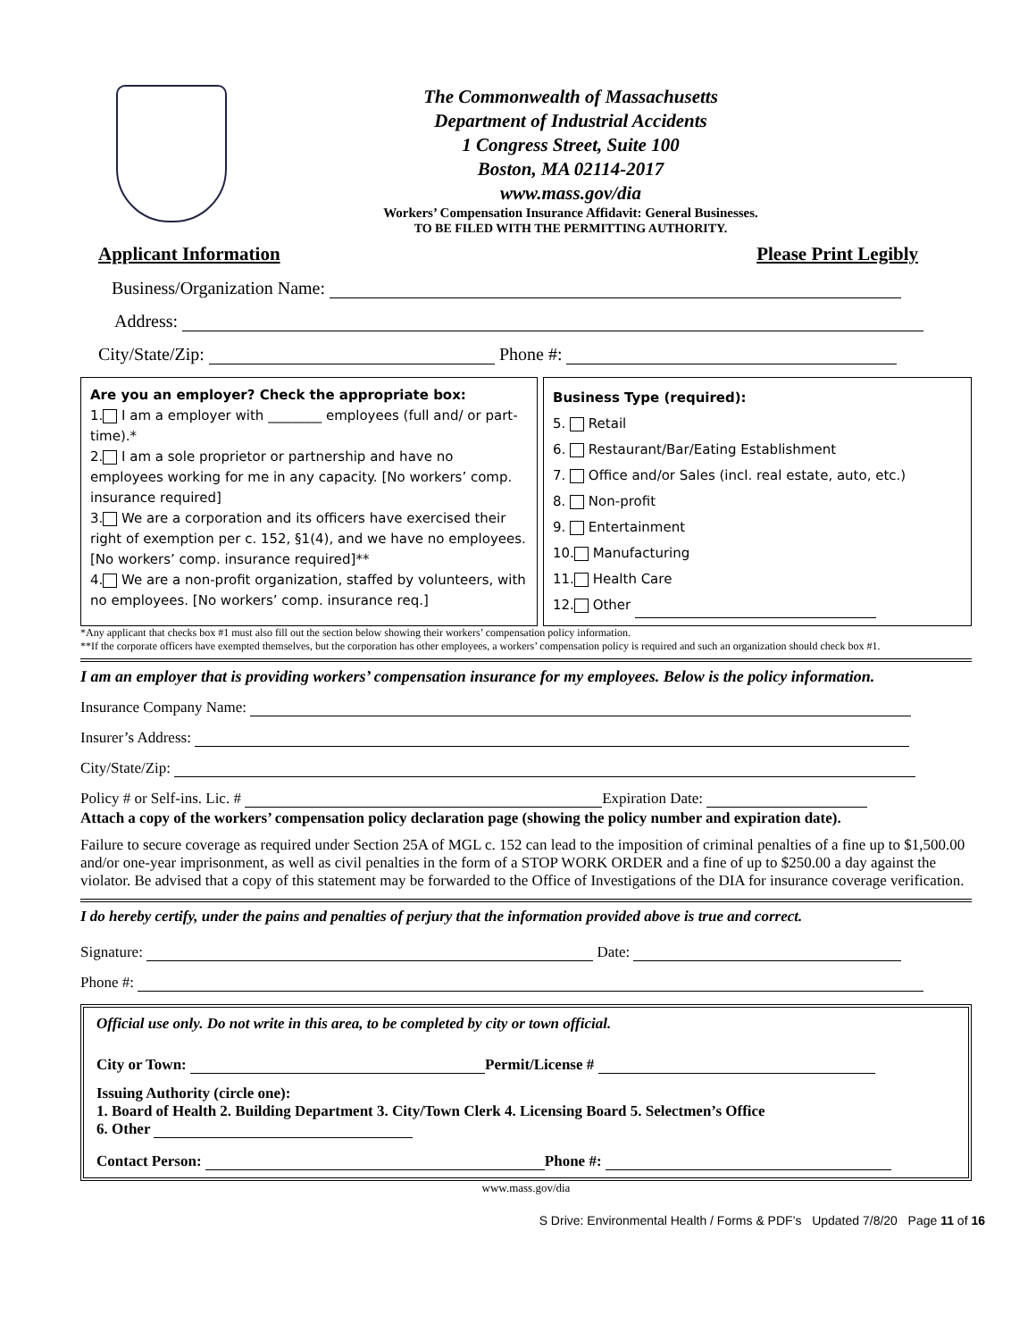The Commonwealth of Massachusetts
Department of Industrial Accidents
1 Congress Street, Suite 100
Boston, MA 02114-2017
www.mass.gov/dia
Workers’ Compensation Insurance Affidavit: General Businesses.
TO BE FILED WITH THE PERMITTING AUTHORITY.
Applicant Information Please Print Legibly
Business/Organization Name:
Address:
City/State/Zip: Phone #:
Are you an employer? Check the appropriate box:
1. I am a employer with ________ employees (full and/ or part-time).*
2. I am a sole proprietor or partnership and have no employees working for me in any capacity. [No workers’ comp. insurance required]
3. We are a corporation and its officers have exercised their right of exemption per c. 152, §1(4), and we have no employees. [No workers’ comp. insurance required]**
4. We are a non-profit organization, staffed by volunteers, with no employees. [No workers’ comp. insurance req.]
Business Type (required):
5. Retail
6. Restaurant/Bar/Eating Establishment
7. Office and/or Sales (incl. real estate, auto, etc.)
8. Non-profit
9. Entertainment
10. Manufacturing
11. Health Care
12. Other
*Any applicant that checks box #1 must also fill out the section below showing their workers’ compensation policy information.
**If the corporate officers have exempted themselves, but the corporation has other employees, a workers’ compensation policy is required and such an organization should check box #1.
I am an employer that is providing workers’ compensation insurance for my employees. Below is the policy information.
Insurance Company Name:
Insurer’s Address:
City/State/Zip:
Policy # or Self-ins. Lic. # Expiration Date:
Attach a copy of the workers’ compensation policy declaration page (showing the policy number and expiration date).
Failure to secure coverage as required under Section 25A of MGL c. 152 can lead to the imposition of criminal penalties of a fine up to $1,500.00 and/or one-year imprisonment, as well as civil penalties in the form of a STOP WORK ORDER and a fine of up to $250.00 a day against the violator. Be advised that a copy of this statement may be forwarded to the Office of Investigations of the DIA for insurance coverage verification.
I do hereby certify, under the pains and penalties of perjury that the information provided above is true and correct.
Signature: Date:
Phone #:
Official use only. Do not write in this area, to be completed by city or town official.
City or Town: Permit/License #
Issuing Authority (circle one):
1. Board of Health 2. Building Department 3. City/Town Clerk 4. Licensing Board 5. Selectmen’s Office
6. Other
Contact Person: Phone #:
www.mass.gov/dia
S Drive: Environmental Health / Forms & PDF’s Updated 7/8/20 Page 11 of 16